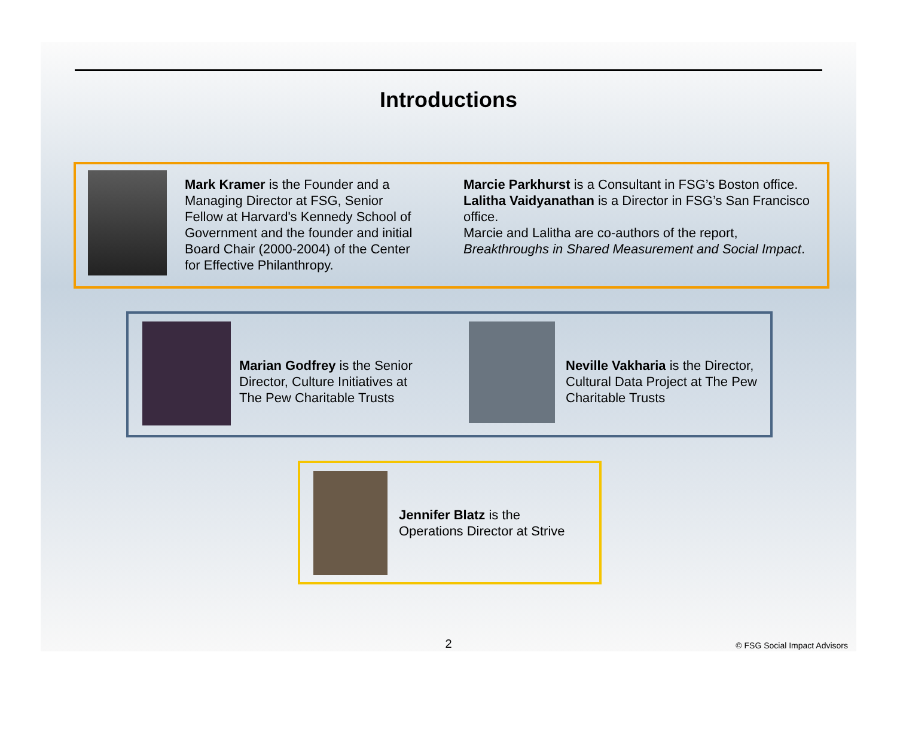Introductions
Mark Kramer is the Founder and a Managing Director at FSG, Senior Fellow at Harvard's Kennedy School of Government and the founder and initial Board Chair (2000-2004) of the Center for Effective Philanthropy.
Marcie Parkhurst is a Consultant in FSG’s Boston office. Lalitha Vaidyanathan is a Director in FSG’s San Francisco office.
Marcie and Lalitha are co-authors of the report, Breakthroughs in Shared Measurement and Social Impact.
Marian Godfrey is the Senior Director, Culture Initiatives at The Pew Charitable Trusts
Neville Vakharia is the Director, Cultural Data Project at The Pew Charitable Trusts
Jennifer Blatz is the Operations Director at Strive
2 © FSG Social Impact Advisors